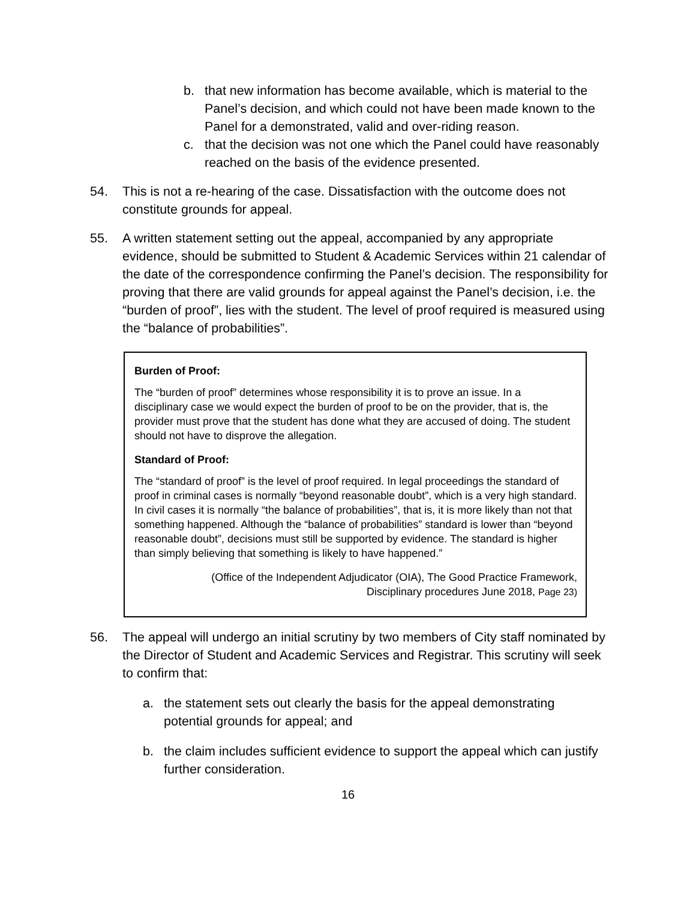b. that new information has become available, which is material to the Panel’s decision, and which could not have been made known to the Panel for a demonstrated, valid and over-riding reason.
c. that the decision was not one which the Panel could have reasonably reached on the basis of the evidence presented.
54. This is not a re-hearing of the case. Dissatisfaction with the outcome does not constitute grounds for appeal.
55. A written statement setting out the appeal, accompanied by any appropriate evidence, should be submitted to Student & Academic Services within 21 calendar of the date of the correspondence confirming the Panel’s decision. The responsibility for proving that there are valid grounds for appeal against the Panel’s decision, i.e. the “burden of proof”, lies with the student. The level of proof required is measured using the “balance of probabilities”.
Burden of Proof:
The “burden of proof” determines whose responsibility it is to prove an issue. In a disciplinary case we would expect the burden of proof to be on the provider, that is, the provider must prove that the student has done what they are accused of doing. The student should not have to disprove the allegation.
Standard of Proof:
The “standard of proof” is the level of proof required. In legal proceedings the standard of proof in criminal cases is normally “beyond reasonable doubt”, which is a very high standard. In civil cases it is normally “the balance of probabilities”, that is, it is more likely than not that something happened. Although the “balance of probabilities” standard is lower than “beyond reasonable doubt”, decisions must still be supported by evidence. The standard is higher than simply believing that something is likely to have happened.”
(Office of the Independent Adjudicator (OIA), The Good Practice Framework,
Disciplinary procedures June 2018, Page 23)
56. The appeal will undergo an initial scrutiny by two members of City staff nominated by the Director of Student and Academic Services and Registrar. This scrutiny will seek to confirm that:
a. the statement sets out clearly the basis for the appeal demonstrating potential grounds for appeal; and
b. the claim includes sufficient evidence to support the appeal which can justify further consideration.
16